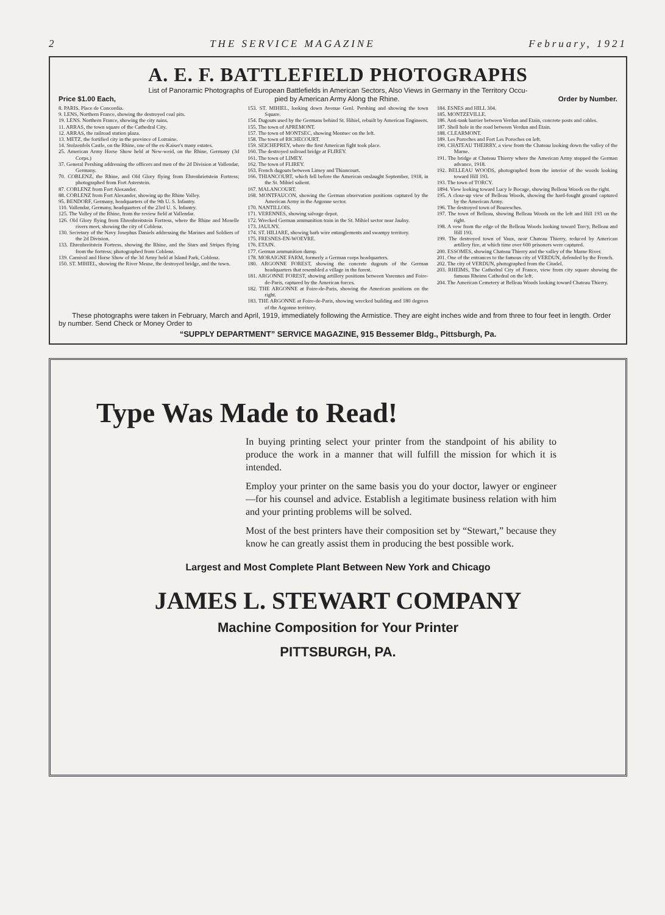2 THE SERVICE MAGAZINE February, 1921
A. E. F. BATTLEFIELD PHOTOGRAPHS
List of Panoramic Photographs of European Battlefields in American Sectors, Also Views in Germany in the Territory Occu-
Price $1.00 Each, pied by American Army Along the Rhine. Order by Number.
8. PARIS. Place de Concordia.
9. LENS, Northern France, showing the destroyed coal pits.
19. LENS. Northern France, showing the city ruins.
11. ARRAS, the town square of the Cathedral City.
12. ARRAS, the railroad station plaza.
13. METZ, the fortified city in the province of Lorraine.
14. Stolzenfels Castle, on the Rhine, one of the ex-Kaiser's many estates.
25. American Army Horse Show held at New-weid, on the Rhine, Germany (3d Corps.)
37. General Pershing addressing the officers and men of the 2d Division at Vallendar, Germany.
70. COBLENZ, the Rhine, and Old Glory flying from Ehrenbrietstein Fortress; photographed from Fort Asterstein.
87. COBLENZ from Fort Alexander.
88. COBLENZ from Fort Alexander, showing up the Rhine Valley.
95. BENDORF, Germany, headquarters of the 9th U. S. Infantry.
110. Vallendar, Germany, headquarters of the 23rd U. S. Infantry.
125. The Valley of the Rhine, from the review field at Vallendar.
126. Old Glory flying from Ehrenbreitstein Fortress, where the Rhine and Moselle rivers meet, showing the city of Coblenz.
130. Secretary of the Navy Josephus Daniels addressing the Marines and Soldiers of the 2d Division.
133. Ehrenbreitstein Fortress, showing the Rhine, and the Stars and Stripes flying from the fortress; photographed from Coblenz.
139. Carnival and Horse Show of the 3d Army held at Island Park, Coblenz.
150. ST. MIHIEL, showing the River Meuse, the destroyed bridge, and the town.
153. ST. MIHIEL, looking down Avenue Genl. Pershing and showing the town Square.
154. Dugouts used by the Germans behind St. Hihiel, rebuilt by American Engineers.
155. The town of APREMONT.
157. The town of MONTSEC, showing Montsec on the left.
158. The town of RICHECOURT.
159. SEICHEPREY, where the first American fight took place.
160. The destroyed railroad bridge at FLIREY.
161. The town of LIMEY.
162. The town of FLIREY.
163. French dugouts between Limey and Thiancourt.
166. THIANCOURT, which fell before the American onslaught September, 1918, in the St. Mihiel salient.
167. MALANCOURT.
168. MONTFAUCON, showing the German observation positions captured by the American Army in the Argonne sector.
170. NANTILLOIS.
171. VERENNES, showing salvage depot.
172. Wrecked German ammunition train in the St. Mihiel sector near Jaulny.
173. JAULNY.
174. ST. HILIARE, showing barb wire entanglements and swampy territory.
175. FRESNES-EN-WOEVRE.
176. ETAIN.
177. German ammunition dump.
178. MORAIGNE FARM, formerly a German corps headquarters.
180. ARGONNE FOREST, showing the concrete dugouts of the German headquarters that resembled a village in the forest.
181. ARGONNE FOREST, showing artillery positions between Varennes and Foire-de-Paris, captured by the American forces.
182. THE ARGONNE at Foire-de-Paris, showing the American positions on the right.
183. THE ARGONNE at Foire-de-Paris, showing wrecked building and 180 degrees of the Argonne territory.
184. ESNES and HILL 304.
185. MONTZEVILLE.
186. Anti-tank barrier between Verdun and Etain, concrete posts and cables.
187. Shell hole in the road between Verdun and Etain.
188. CLEARMONT.
189. Les Poroches and Fort Les Poroches on left.
190. CHATEAU THEIRRY, a view from the Chateau looking down the valley of the Marne.
191. The bridge at Chateau Thierry where the American Army stopped the German advance, 1918.
192. BELLEAU WOODS, photographed from the interior of the woods looking toward Hill 193.
193. The town of TORCY.
1894. View looking toward Lucy le Bocage, showing Belleau Woods on the right.
195. A close-up view of Belleau Woods, showing the hard-fought ground captured by the American Army.
196. The destroyed town of Bouresches.
197. The town of Belleau, showing Belleau Woods on the left and Hill 193 on the right.
198. A vew from the edge of the Belleau Woods looking toward Torcy, Belleau and Hill 193.
199. The destroyed town of Vaux, near Chateau Thierry, reduced by American artillery fire, at which time over 600 prisoners were captured.
200. ESSOMES, showing Chateau Thierry and the valley of the Marne River.
201. One of the entrances to the famous city of VERDUN, defended by the French.
202. The city of VERDUN, photographed from the Citadel.
203. RHEIMS, The Cathedral City of France, view from city square showing the famous Rheims Cathedral on the left.
204. The American Cemetery at Belleau Woods looking toward Chateau Thierry.
These photographs were taken in February, March and April, 1919, immediately following the Armistice. They are eight inches wide and from three to four feet in length. Order by number. Send Check or Money Order to
“SUPPLY DEPARTMENT” SERVICE MAGAZINE, 915 Bessemer Bldg., Pittsburgh, Pa.
Type Was Made to Read!
In buying printing select your printer from the standpoint of his ability to produce the work in a manner that will fulfill the mission for which it is intended.
Employ your printer on the same basis you do your doctor, lawyer or engineer—for his counsel and advice. Establish a legitimate business relation with him and your printing problems will be solved.
Most of the best printers have their composition set by “Stewart,” because they know he can greatly assist them in producing the best possible work.
Largest and Most Complete Plant Between New York and Chicago
JAMES L. STEWART COMPANY
Machine Composition for Your Printer
PITTSBURGH, PA.